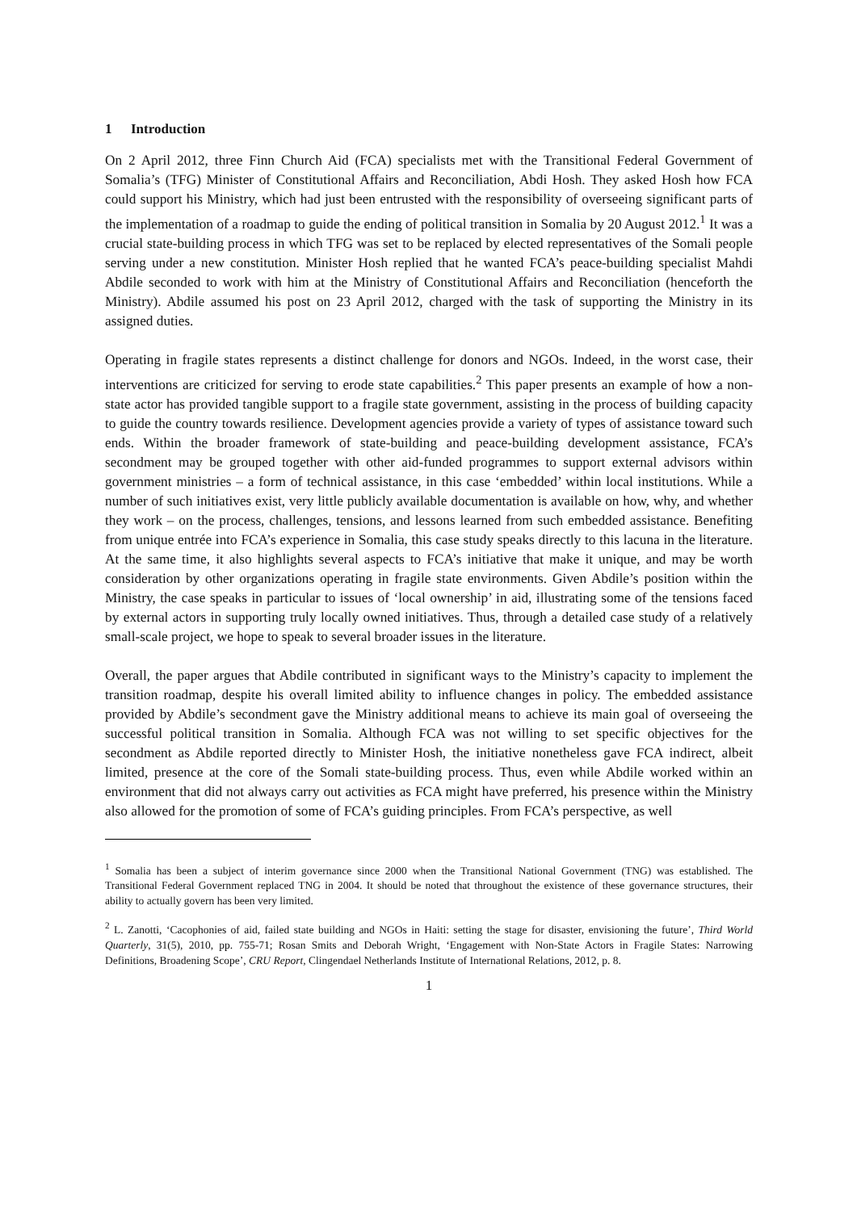1 Introduction
On 2 April 2012, three Finn Church Aid (FCA) specialists met with the Transitional Federal Government of Somalia’s (TFG) Minister of Constitutional Affairs and Reconciliation, Abdi Hosh. They asked Hosh how FCA could support his Ministry, which had just been entrusted with the responsibility of overseeing significant parts of the implementation of a roadmap to guide the ending of political transition in Somalia by 20 August 2012.<sup>1</sup> It was a crucial state-building process in which TFG was set to be replaced by elected representatives of the Somali people serving under a new constitution. Minister Hosh replied that he wanted FCA’s peace-building specialist Mahdi Abdile seconded to work with him at the Ministry of Constitutional Affairs and Reconciliation (henceforth the Ministry). Abdile assumed his post on 23 April 2012, charged with the task of supporting the Ministry in its assigned duties.
Operating in fragile states represents a distinct challenge for donors and NGOs. Indeed, in the worst case, their interventions are criticized for serving to erode state capabilities.<sup>2</sup> This paper presents an example of how a non-state actor has provided tangible support to a fragile state government, assisting in the process of building capacity to guide the country towards resilience. Development agencies provide a variety of types of assistance toward such ends. Within the broader framework of state-building and peace-building development assistance, FCA’s secondment may be grouped together with other aid-funded programmes to support external advisors within government ministries – a form of technical assistance, in this case ‘embedded’ within local institutions. While a number of such initiatives exist, very little publicly available documentation is available on how, why, and whether they work – on the process, challenges, tensions, and lessons learned from such embedded assistance. Benefiting from unique entrée into FCA’s experience in Somalia, this case study speaks directly to this lacuna in the literature. At the same time, it also highlights several aspects to FCA’s initiative that make it unique, and may be worth consideration by other organizations operating in fragile state environments. Given Abdile’s position within the Ministry, the case speaks in particular to issues of ‘local ownership’ in aid, illustrating some of the tensions faced by external actors in supporting truly locally owned initiatives. Thus, through a detailed case study of a relatively small-scale project, we hope to speak to several broader issues in the literature.
Overall, the paper argues that Abdile contributed in significant ways to the Ministry’s capacity to implement the transition roadmap, despite his overall limited ability to influence changes in policy. The embedded assistance provided by Abdile’s secondment gave the Ministry additional means to achieve its main goal of overseeing the successful political transition in Somalia. Although FCA was not willing to set specific objectives for the secondment as Abdile reported directly to Minister Hosh, the initiative nonetheless gave FCA indirect, albeit limited, presence at the core of the Somali state-building process. Thus, even while Abdile worked within an environment that did not always carry out activities as FCA might have preferred, his presence within the Ministry also allowed for the promotion of some of FCA’s guiding principles. From FCA’s perspective, as well
<sup>1</sup> Somalia has been a subject of interim governance since 2000 when the Transitional National Government (TNG) was established. The Transitional Federal Government replaced TNG in 2004. It should be noted that throughout the existence of these governance structures, their ability to actually govern has been very limited.
<sup>2</sup> L. Zanotti, ‘Cacophonies of aid, failed state building and NGOs in Haiti: setting the stage for disaster, envisioning the future’, Third World Quarterly, 31(5), 2010, pp. 755-71; Rosan Smits and Deborah Wright, ‘Engagement with Non-State Actors in Fragile States: Narrowing Definitions, Broadening Scope’, CRU Report, Clingendael Netherlands Institute of International Relations, 2012, p. 8.
1